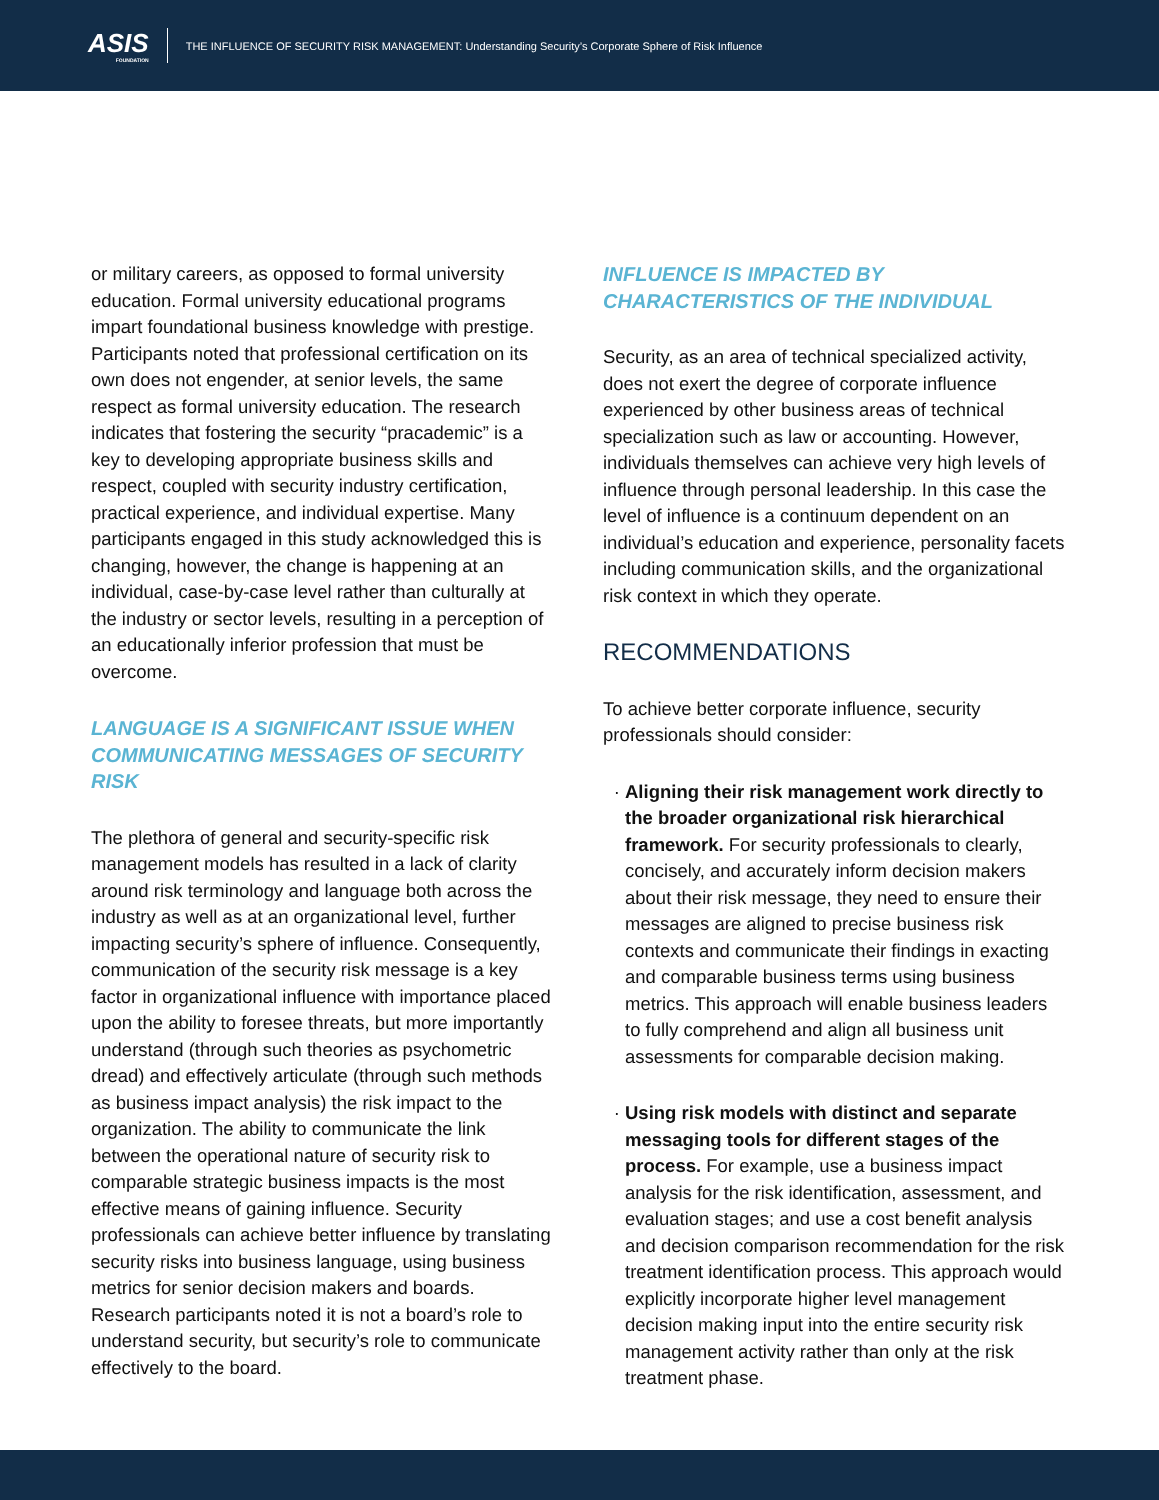ASIS
FOUNDATION
THE INFLUENCE OF SECURITY RISK MANAGEMENT: Understanding Security’s Corporate Sphere of Risk Influence
or military careers, as opposed to formal university education. Formal university educational programs impart foundational business knowledge with prestige. Participants noted that professional certification on its own does not engender, at senior levels, the same respect as formal university education. The research indicates that fostering the security “pracademic” is a key to developing appropriate business skills and respect, coupled with security industry certification, practical experience, and individual expertise. Many participants engaged in this study acknowledged this is changing, however, the change is happening at an individual, case-by-case level rather than culturally at the industry or sector levels, resulting in a perception of an educationally inferior profession that must be overcome.
LANGUAGE IS A SIGNIFICANT ISSUE WHEN COMMUNICATING MESSAGES OF SECURITY RISK
The plethora of general and security-specific risk management models has resulted in a lack of clarity around risk terminology and language both across the industry as well as at an organizational level, further impacting security’s sphere of influence. Consequently, communication of the security risk message is a key factor in organizational influence with importance placed upon the ability to foresee threats, but more importantly understand (through such theories as psychometric dread) and effectively articulate (through such methods as business impact analysis) the risk impact to the organization. The ability to communicate the link between the operational nature of security risk to comparable strategic business impacts is the most effective means of gaining influence. Security professionals can achieve better influence by translating security risks into business language, using business metrics for senior decision makers and boards. Research participants noted it is not a board’s role to understand security, but security’s role to communicate effectively to the board.
INFLUENCE IS IMPACTED BY CHARACTERISTICS OF THE INDIVIDUAL
Security, as an area of technical specialized activity, does not exert the degree of corporate influence experienced by other business areas of technical specialization such as law or accounting. However, individuals themselves can achieve very high levels of influence through personal leadership. In this case the level of influence is a continuum dependent on an individual’s education and experience, personality facets including communication skills, and the organizational risk context in which they operate.
RECOMMENDATIONS
To achieve better corporate influence, security professionals should consider:
Aligning their risk management work directly to the broader organizational risk hierarchical framework. For security professionals to clearly, concisely, and accurately inform decision makers about their risk message, they need to ensure their messages are aligned to precise business risk contexts and communicate their findings in exacting and comparable business terms using business metrics. This approach will enable business leaders to fully comprehend and align all business unit assessments for comparable decision making.
Using risk models with distinct and separate messaging tools for different stages of the process. For example, use a business impact analysis for the risk identification, assessment, and evaluation stages; and use a cost benefit analysis and decision comparison recommendation for the risk treatment identification process. This approach would explicitly incorporate higher level management decision making input into the entire security risk management activity rather than only at the risk treatment phase.